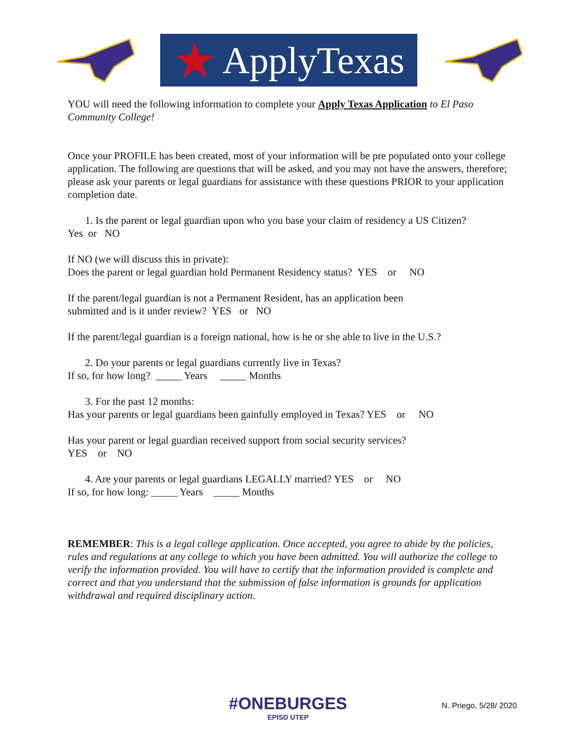★ ApplyTexas
YOU will need the following information to complete your Apply Texas Application to El Paso Community College!
Once your PROFILE has been created, most of your information will be pre populated onto your college application. The following are questions that will be asked, and you may not have the answers, therefore; please ask your parents or legal guardians for assistance with these questions PRIOR to your application completion date.
1. Is the parent or legal guardian upon who you base your claim of residency a US Citizen?
Yes or NO
If NO (we will discuss this in private):
Does the parent or legal guardian hold Permanent Residency status? YES or NO
If the parent/legal guardian is not a Permanent Resident, has an application been
submitted and is it under review? YES or NO
If the parent/legal guardian is a foreign national, how is he or she able to live in the U.S.?
2. Do your parents or legal guardians currently live in Texas?
If so, for how long? _____ Years _____ Months
3. For the past 12 months:
Has your parents or legal guardians been gainfully employed in Texas? YES or NO
Has your parent or legal guardian received support from social security services?
YES or NO
4. Are your parents or legal guardians LEGALLY married? YES or NO
If so, for how long: _____ Years _____ Months
REMEMBER: This is a legal college application. Once accepted, you agree to abide by the policies, rules and regulations at any college to which you have been admitted. You will authorize the college to verify the information provided. You will have to certify that the information provided is complete and correct and that you understand that the submission of false information is grounds for application withdrawal and required disciplinary action.
#ONEBURGES
EPISD UTEP
N. Priego, 5/28/ 2020